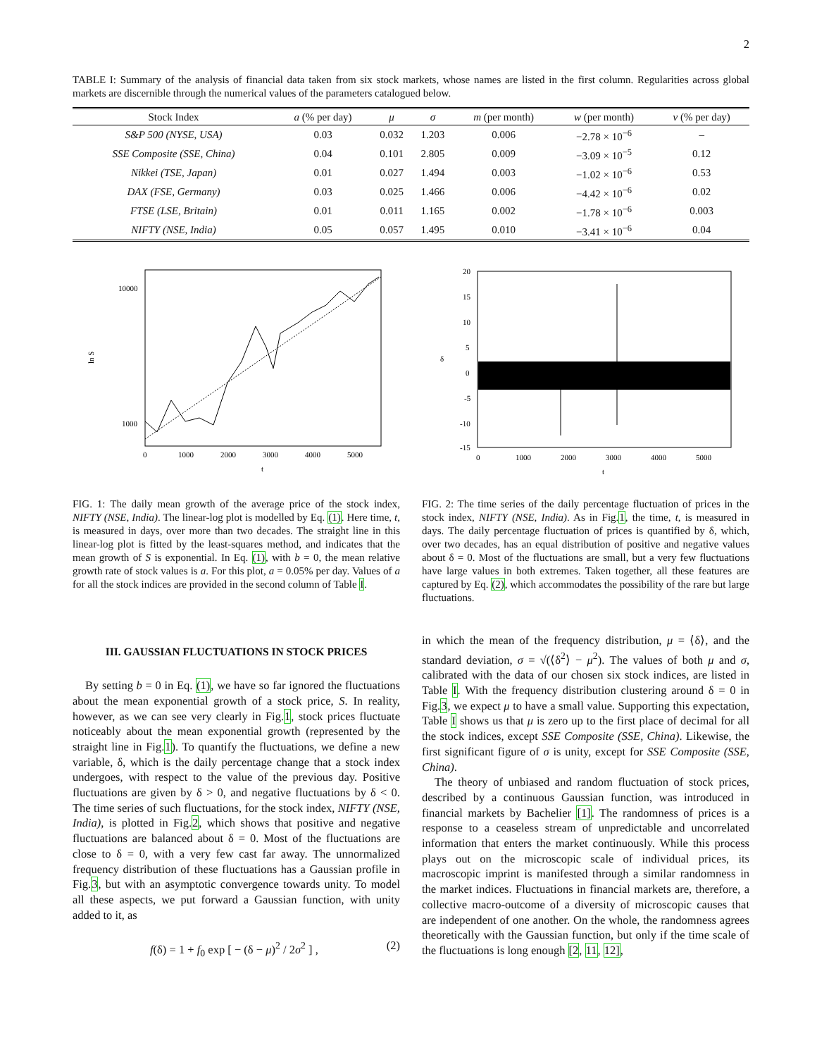2
TABLE I: Summary of the analysis of financial data taken from six stock markets, whose names are listed in the first column. Regularities across global markets are discernible through the numerical values of the parameters catalogued below.
| Stock Index | a (% per day) | μ | σ | m (per month) | w (per month) | ν (% per day) |
| --- | --- | --- | --- | --- | --- | --- |
| S&P 500 (NYSE, USA) | 0.03 | 0.032 | 1.203 | 0.006 | −2.78 × 10<sup>−6</sup> | – |
| SSE Composite (SSE, China) | 0.04 | 0.101 | 2.805 | 0.009 | −3.09 × 10<sup>−5</sup> | 0.12 |
| Nikkei (TSE, Japan) | 0.01 | 0.027 | 1.494 | 0.003 | −1.02 × 10<sup>−6</sup> | 0.53 |
| DAX (FSE, Germany) | 0.03 | 0.025 | 1.466 | 0.006 | −4.42 × 10<sup>−6</sup> | 0.02 |
| FTSE (LSE, Britain) | 0.01 | 0.011 | 1.165 | 0.002 | −1.78 × 10<sup>−6</sup> | 0.003 |
| NIFTY (NSE, India) | 0.05 | 0.057 | 1.495 | 0.010 | −3.41 × 10<sup>−6</sup> | 0.04 |
10000
1000
ln S
0
1000
2000
3000
4000
5000
t
FIG. 1: The daily mean growth of the average price of the stock index, NIFTY (NSE, India). The linear-log plot is modelled by Eq. (1). Here time, t, is measured in days, over more than two decades. The straight line in this linear-log plot is fitted by the least-squares method, and indicates that the mean growth of S is exponential. In Eq. (1), with b = 0, the mean relative growth rate of stock values is a. For this plot, a = 0.05% per day. Values of a for all the stock indices are provided in the second column of Table I.
20
15
10
5
0
-5
-10
-15
δ
0
1000
2000
3000
4000
5000
t
FIG. 2: The time series of the daily percentage fluctuation of prices in the stock index, NIFTY (NSE, India). As in Fig.1, the time, t, is measured in days. The daily percentage fluctuation of prices is quantified by δ, which, over two decades, has an equal distribution of positive and negative values about δ = 0. Most of the fluctuations are small, but a very few fluctuations have large values in both extremes. Taken together, all these features are captured by Eq. (2), which accommodates the possibility of the rare but large fluctuations.
III. GAUSSIAN FLUCTUATIONS IN STOCK PRICES
By setting b = 0 in Eq. (1), we have so far ignored the fluctuations about the mean exponential growth of a stock price, S. In reality, however, as we can see very clearly in Fig.1, stock prices fluctuate noticeably about the mean exponential growth (represented by the straight line in Fig.1). To quantify the fluctuations, we define a new variable, δ, which is the daily percentage change that a stock index undergoes, with respect to the value of the previous day. Positive fluctuations are given by δ > 0, and negative fluctuations by δ < 0. The time series of such fluctuations, for the stock index, NIFTY (NSE, India), is plotted in Fig.2, which shows that positive and negative fluctuations are balanced about δ = 0. Most of the fluctuations are close to δ = 0, with a very few cast far away. The unnormalized frequency distribution of these fluctuations has a Gaussian profile in Fig.3, but with an asymptotic convergence towards unity. To model all these aspects, we put forward a Gaussian function, with unity added to it, as
f(δ) = 1 + f<sub>0</sub> exp [ − (δ − μ)<sup>2</sup> / 2σ<sup>2</sup> ] , (2)
in which the mean of the frequency distribution, μ = ⟨δ⟩, and the standard deviation, σ = √(⟨δ<sup>2</sup>⟩ − μ<sup>2</sup>). The values of both μ and σ, calibrated with the data of our chosen six stock indices, are listed in Table I. With the frequency distribution clustering around δ = 0 in Fig.3, we expect μ to have a small value. Supporting this expectation, Table I shows us that μ is zero up to the first place of decimal for all the stock indices, except SSE Composite (SSE, China). Likewise, the first significant figure of σ is unity, except for SSE Composite (SSE, China).
The theory of unbiased and random fluctuation of stock prices, described by a continuous Gaussian function, was introduced in financial markets by Bachelier [1]. The randomness of prices is a response to a ceaseless stream of unpredictable and uncorrelated information that enters the market continuously. While this process plays out on the microscopic scale of individual prices, its macroscopic imprint is manifested through a similar randomness in the market indices. Fluctuations in financial markets are, therefore, a collective macro-outcome of a diversity of microscopic causes that are independent of one another. On the whole, the randomness agrees theoretically with the Gaussian function, but only if the time scale of the fluctuations is long enough [2, 11, 12],